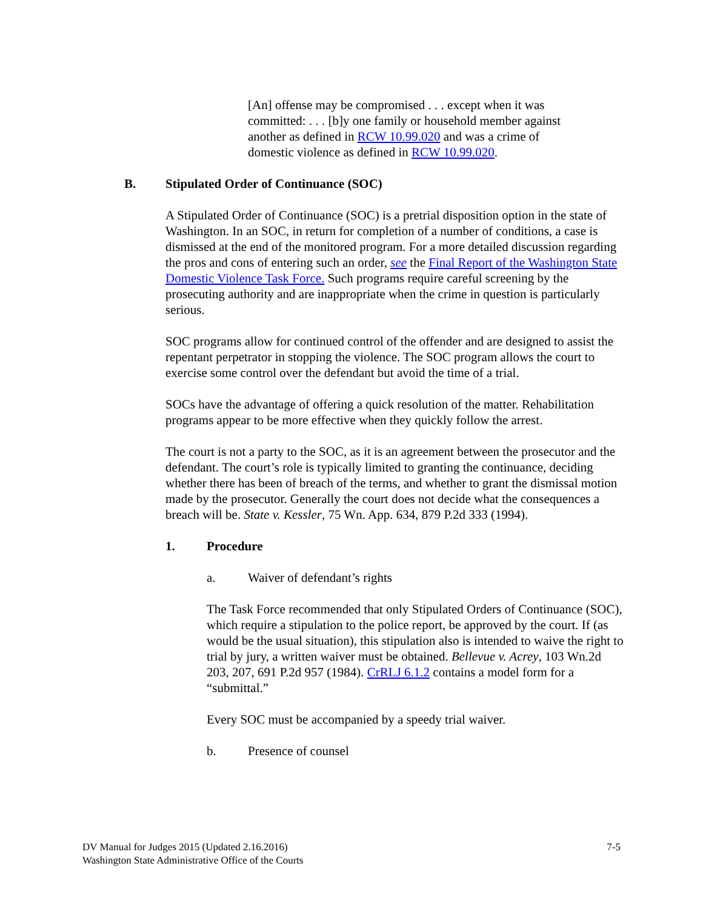[An] offense may be compromised . . . except when it was committed: . . . [b]y one family or household member against another as defined in RCW 10.99.020 and was a crime of domestic violence as defined in RCW 10.99.020.
B. Stipulated Order of Continuance (SOC)
A Stipulated Order of Continuance (SOC) is a pretrial disposition option in the state of Washington. In an SOC, in return for completion of a number of conditions, a case is dismissed at the end of the monitored program. For a more detailed discussion regarding the pros and cons of entering such an order, see the Final Report of the Washington State Domestic Violence Task Force. Such programs require careful screening by the prosecuting authority and are inappropriate when the crime in question is particularly serious.
SOC programs allow for continued control of the offender and are designed to assist the repentant perpetrator in stopping the violence. The SOC program allows the court to exercise some control over the defendant but avoid the time of a trial.
SOCs have the advantage of offering a quick resolution of the matter. Rehabilitation programs appear to be more effective when they quickly follow the arrest.
The court is not a party to the SOC, as it is an agreement between the prosecutor and the defendant. The court’s role is typically limited to granting the continuance, deciding whether there has been of breach of the terms, and whether to grant the dismissal motion made by the prosecutor. Generally the court does not decide what the consequences a breach will be. State v. Kessler, 75 Wn. App. 634, 879 P.2d 333 (1994).
1. Procedure
a. Waiver of defendant’s rights
The Task Force recommended that only Stipulated Orders of Continuance (SOC), which require a stipulation to the police report, be approved by the court. If (as would be the usual situation), this stipulation also is intended to waive the right to trial by jury, a written waiver must be obtained. Bellevue v. Acrey, 103 Wn.2d 203, 207, 691 P.2d 957 (1984). CrRLJ 6.1.2 contains a model form for a “submittal.”
Every SOC must be accompanied by a speedy trial waiver.
b. Presence of counsel
DV Manual for Judges 2015 (Updated 2.16.2016)
Washington State Administrative Office of the Courts
7-5